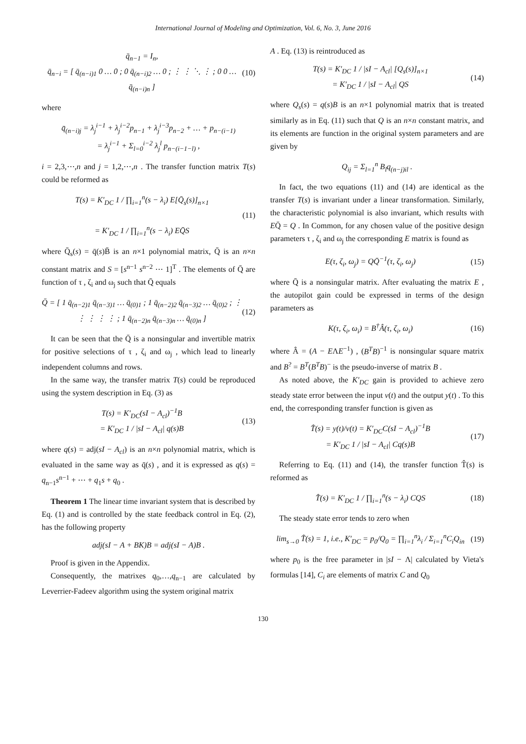International Journal of Modeling and Optimization, Vol. 6, No. 3, June 2016
q̄<sub>n−1</sub> = I<sub>n</sub>,
q̄<sub>n−i</sub> = [ q̄<sub>(n−i)1</sub> 0 … 0 ; 0 q̄<sub>(n−i)2</sub> … 0 ; ⋮ ⋮ ⋱ ⋮ ; 0 0 … q̄<sub>(n−i)n</sub> ]
(10)
where
q̄<sub>(n−i)j</sub> = λ<sub>j</sub><sup>i−1</sup> + λ<sub>j</sub><sup>i−2</sup>p<sub>n−1</sub> + λ<sub>j</sub><sup>i−3</sup>p<sub>n−2</sub> + … + p<sub>n−(i−1)</sub>
= λ<sub>j</sub><sup>i−1</sup> + Σ<sub>l=0</sub><sup>i−2</sup> λ<sub>j</sub><sup>l</sup> p<sub>n−(i−1−l)</sub> ,
i = 2,3,⋯,n and j = 1,2,⋯,n . The transfer function matrix T(s) could be reformed as
T(s) = K′<sub>DC</sub> 1 / ∏<sub>i=1</sub><sup>n</sup>(s − λ<sub>i</sub>) E[Q̄<sub>s</sub>(s)]<sub>n×1</sub>
= K′<sub>DC</sub> 1 / ∏<sub>i=1</sub><sup>n</sup>(s − λ<sub>i</sub>) EQ̄S
(11)
where Q̄<sub>s</sub>(s) = q̄(s)B̄ is an n×1 polynomial matrix, Q̄ is an n×n constant matrix and S = [s<sup>n−1</sup> s<sup>n−2</sup> ⋯ 1]<sup>T</sup> . The elements of Q̄ are function of τ , ζ<sub>i</sub> and ω<sub>j</sub> such that Q̄ equals
Q̄ = [ 1 q̄<sub>(n−2)1</sub> q̄<sub>(n−3)1</sub> … q̄<sub>(0)1</sub> ; 1 q̄<sub>(n−2)2</sub> q̄<sub>(n−3)2</sub> … q̄<sub>(0)2</sub> ; ⋮ ⋮ ⋮ ⋮ ⋮ ; 1 q̄<sub>(n−2)n</sub> q̄<sub>(n−3)n</sub> … q̄<sub>(0)n</sub> ]
(12)
It can be seen that the Q̄ is a nonsingular and invertible matrix for positive selections of τ , ζ<sub>i</sub> and ω<sub>j</sub> , which lead to linearly independent columns and rows.
In the same way, the transfer matrix T(s) could be reproduced using the system description in Eq. (3) as
T(s) = K′<sub>DC</sub>(sI − A<sub>cl</sub>)<sup>−1</sup>B
= K′<sub>DC</sub> 1 / |sI − A<sub>cl</sub>| q(s)B
(13)
where q(s) = adj(sI − A<sub>cl</sub>) is an n×n polynomial matrix, which is evaluated in the same way as q̄(s) , and it is expressed as q(s) = q<sub>n−1</sub>s<sup>n−1</sup> + ⋯ + q<sub>1</sub>s + q<sub>0</sub> .
Theorem 1 The linear time invariant system that is described by Eq. (1) and is controlled by the state feedback control in Eq. (2), has the following property
adj(sI − A + BK)B = adj(sI − A)B .
Proof is given in the Appendix.
Consequently, the matrixes q<sub>0</sub>,…,q<sub>n−1</sub> are calculated by Leverrier-Fadeev algorithm using the system original matrix
A . Eq. (13) is reintroduced as
T(s) = K′<sub>DC</sub> 1 / |sI − A<sub>cl</sub>| [Q<sub>s</sub>(s)]<sub>n×1</sub>
= K′<sub>DC</sub> 1 / |sI − A<sub>cl</sub>| QS
(14)
where Q<sub>s</sub>(s) = q(s)B is an n×1 polynomial matrix that is treated similarly as in Eq. (11) such that Q is an n×n constant matrix, and its elements are function in the original system parameters and are given by
Q<sub>ij</sub> = Σ<sub>l=1</sub><sup>n</sup> B<sub>l</sub>q<sub>(n−j)il</sub> .
In fact, the two equations (11) and (14) are identical as the transfer T(s) is invariant under a linear transformation. Similarly, the characteristic polynomial is also invariant, which results with EQ̄ = Q . In Common, for any chosen value of the positive design parameters τ , ζ<sub>i</sub> and ω<sub>j</sub> the corresponding E matrix is found as
E(τ, ζ<sub>i</sub>, ω<sub>j</sub>) = QQ̄<sup>−1</sup>(τ, ζ<sub>i</sub>, ω<sub>j</sub>)
(15)
where Q̄ is a nonsingular matrix. After evaluating the matrix E , the autopilot gain could be expressed in terms of the design parameters as
K(τ, ζ<sub>i</sub>, ω<sub>i</sub>) = B<sup>†</sup>Â(τ, ζ<sub>i</sub>, ω<sub>i</sub>) (16)
where Â = (A − EΛE<sup>−1</sup>) , (B<sup>T</sup>B)<sup>−1</sup> is nonsingular square matrix and B<sup>?</sup> = B<sup>T</sup>(B<sup>T</sup>B)<sup>−</sup> is the pseudo-inverse of matrix B .
As noted above, the K′<sub>DC</sub> gain is provided to achieve zero steady state error between the input v(t) and the output y(t) . To this end, the corresponding transfer function is given as
T̂(s) = y(t)/v(t) = K′<sub>DC</sub>C(sI − A<sub>cl</sub>)<sup>−1</sup>B
= K′<sub>DC</sub> 1 / |sI − A<sub>cl</sub>| Cq(s)B
(17)
Referring to Eq. (11) and (14), the transfer function T̂(s) is reformed as
T̂(s) = K′<sub>DC</sub> 1 / ∏<sub>i=1</sub><sup>n</sup>(s − λ<sub>i</sub>) CQS
(18)
The steady state error tends to zero when
lim<sub>s→0</sub> T̂(s) = 1, i.e., K′<sub>DC</sub> = p<sub>0</sub>/Q<sub>0</sub> = ∏<sub>i=1</sub><sup>n</sup>λ<sub>i</sub> / Σ<sub>i=1</sub><sup>n</sup>C<sub>i</sub>Q<sub>in</sub>
(19)
where p<sub>0</sub> is the free parameter in |sI − Λ| calculated by Vieta's formulas [14], C<sub>i</sub> are elements of matrix C and Q<sub>0</sub>
130